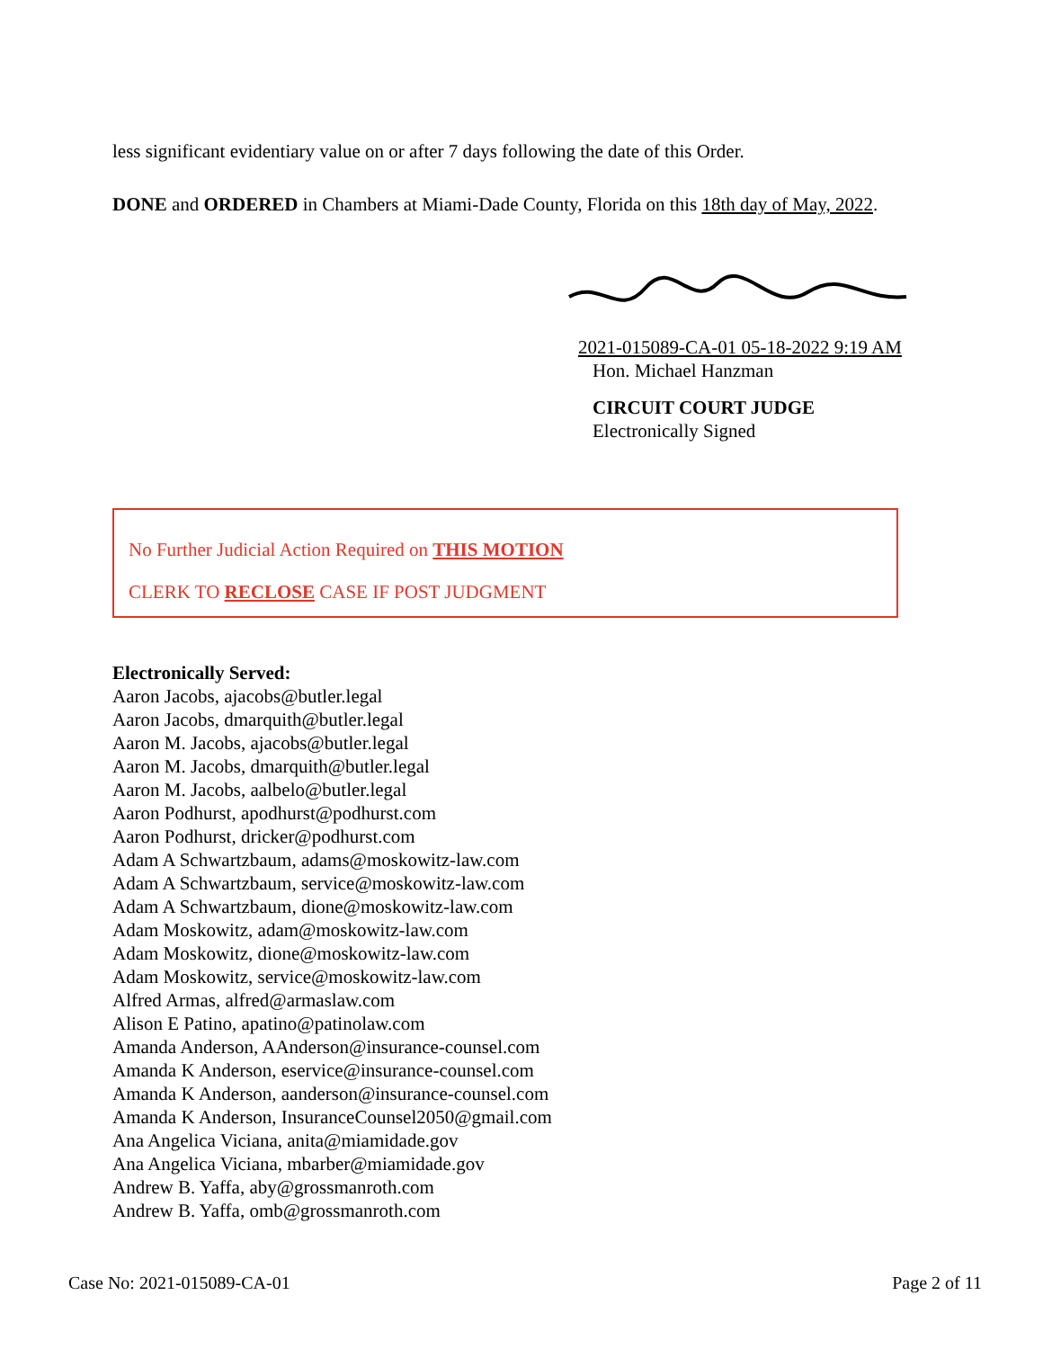less significant evidentiary value on or after 7 days following the date of this Order.
DONE and ORDERED in Chambers at Miami-Dade County, Florida on this 18th day of May, 2022.
2021-015089-CA-01 05-18-2022 9:19 AM
Hon. Michael Hanzman
CIRCUIT COURT JUDGE
Electronically Signed
No Further Judicial Action Required on THIS MOTION
CLERK TO RECLOSE CASE IF POST JUDGMENT
Electronically Served:
Aaron Jacobs, ajacobs@butler.legal
Aaron Jacobs, dmarquith@butler.legal
Aaron M. Jacobs, ajacobs@butler.legal
Aaron M. Jacobs, dmarquith@butler.legal
Aaron M. Jacobs, aalbelo@butler.legal
Aaron Podhurst, apodhurst@podhurst.com
Aaron Podhurst, dricker@podhurst.com
Adam A Schwartzbaum, adams@moskowitz-law.com
Adam A Schwartzbaum, service@moskowitz-law.com
Adam A Schwartzbaum, dione@moskowitz-law.com
Adam Moskowitz, adam@moskowitz-law.com
Adam Moskowitz, dione@moskowitz-law.com
Adam Moskowitz, service@moskowitz-law.com
Alfred Armas, alfred@armaslaw.com
Alison E Patino, apatino@patinolaw.com
Amanda Anderson, AAnderson@insurance-counsel.com
Amanda K Anderson, eservice@insurance-counsel.com
Amanda K Anderson, aanderson@insurance-counsel.com
Amanda K Anderson, InsuranceCounsel2050@gmail.com
Ana Angelica Viciana, anita@miamidade.gov
Ana Angelica Viciana, mbarber@miamidade.gov
Andrew B. Yaffa, aby@grossmanroth.com
Andrew B. Yaffa, omb@grossmanroth.com
Case No: 2021-015089-CA-01 Page 2 of 11